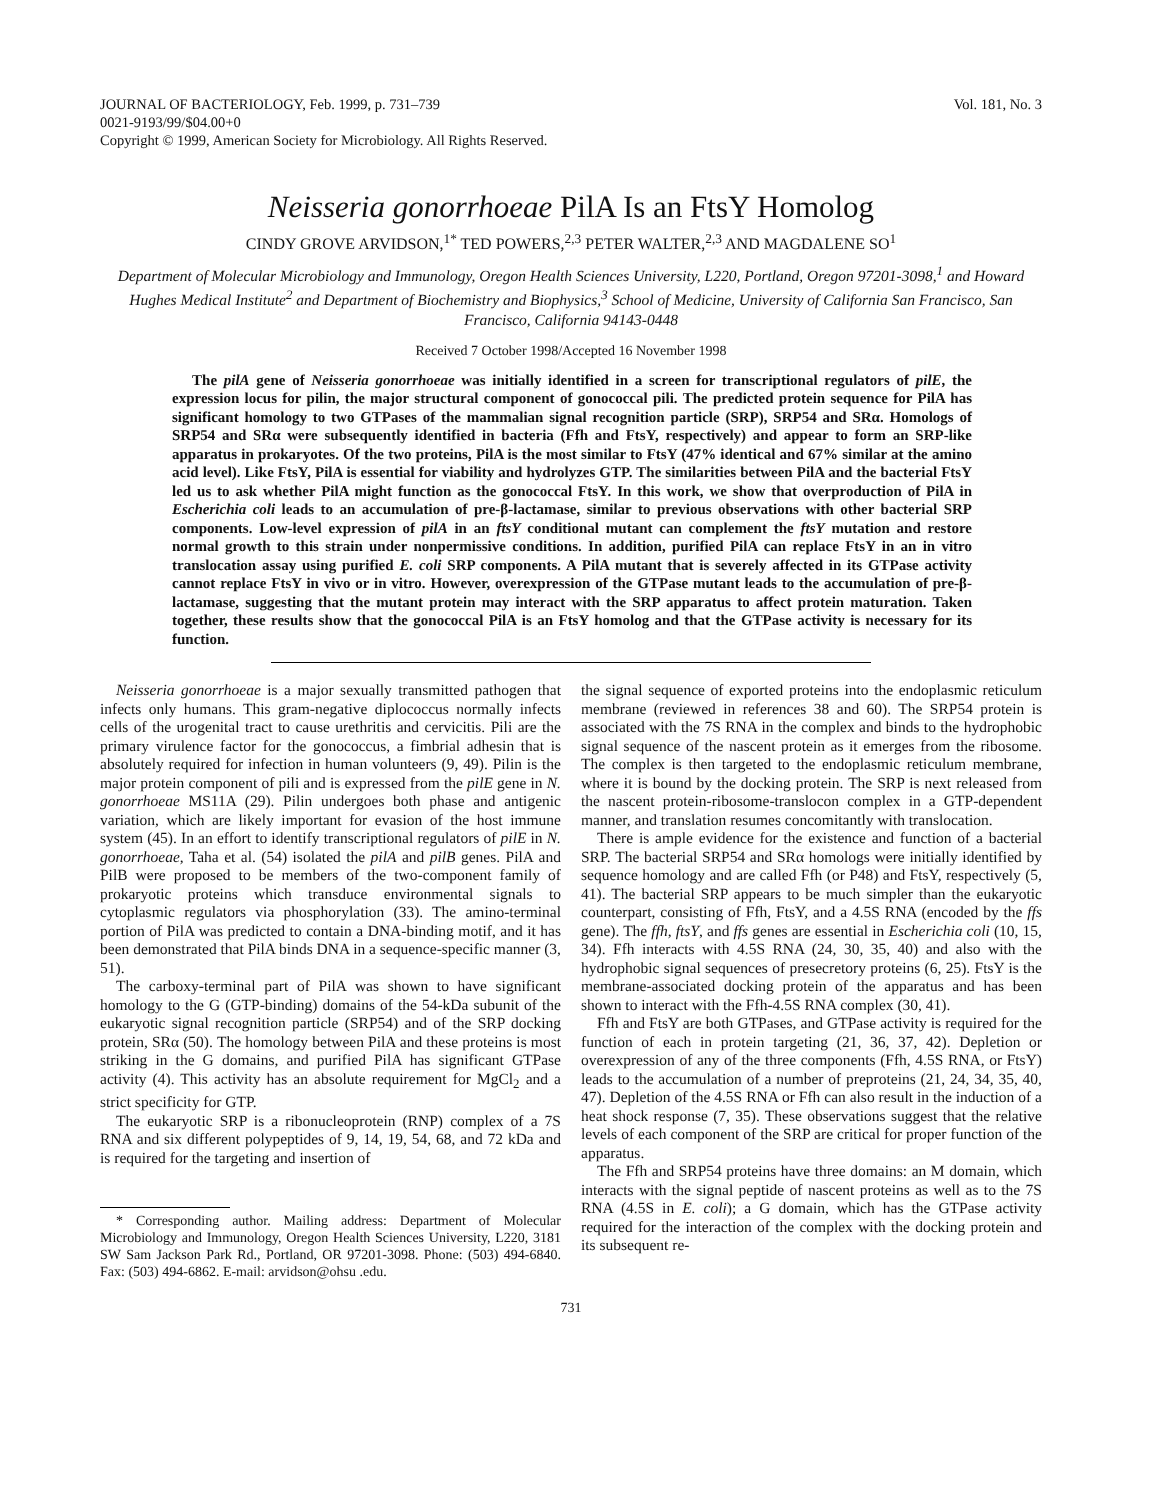JOURNAL OF BACTERIOLOGY, Feb. 1999, p. 731–739
0021-9193/99/$04.00+0
Copyright © 1999, American Society for Microbiology. All Rights Reserved.
Vol. 181, No. 3
Neisseria gonorrhoeae PilA Is an FtsY Homolog
CINDY GROVE ARVIDSON,<sup>1*</sup> TED POWERS,<sup>2,3</sup> PETER WALTER,<sup>2,3</sup> AND MAGDALENE SO<sup>1</sup>
Department of Molecular Microbiology and Immunology, Oregon Health Sciences University, L220, Portland, Oregon 97201-3098,<sup>1</sup> and Howard Hughes Medical Institute<sup>2</sup> and Department of Biochemistry and Biophysics,<sup>3</sup> School of Medicine, University of California San Francisco, San Francisco, California 94143-0448
Received 7 October 1998/Accepted 16 November 1998
The pilA gene of Neisseria gonorrhoeae was initially identified in a screen for transcriptional regulators of pilE, the expression locus for pilin, the major structural component of gonococcal pili. The predicted protein sequence for PilA has significant homology to two GTPases of the mammalian signal recognition particle (SRP), SRP54 and SRα. Homologs of SRP54 and SRα were subsequently identified in bacteria (Ffh and FtsY, respectively) and appear to form an SRP-like apparatus in prokaryotes. Of the two proteins, PilA is the most similar to FtsY (47% identical and 67% similar at the amino acid level). Like FtsY, PilA is essential for viability and hydrolyzes GTP. The similarities between PilA and the bacterial FtsY led us to ask whether PilA might function as the gonococcal FtsY. In this work, we show that overproduction of PilA in Escherichia coli leads to an accumulation of pre-β-lactamase, similar to previous observations with other bacterial SRP components. Low-level expression of pilA in an ftsY conditional mutant can complement the ftsY mutation and restore normal growth to this strain under nonpermissive conditions. In addition, purified PilA can replace FtsY in an in vitro translocation assay using purified E. coli SRP components. A PilA mutant that is severely affected in its GTPase activity cannot replace FtsY in vivo or in vitro. However, overexpression of the GTPase mutant leads to the accumulation of pre-β-lactamase, suggesting that the mutant protein may interact with the SRP apparatus to affect protein maturation. Taken together, these results show that the gonococcal PilA is an FtsY homolog and that the GTPase activity is necessary for its function.
Neisseria gonorrhoeae is a major sexually transmitted pathogen that infects only humans. This gram-negative diplococcus normally infects cells of the urogenital tract to cause urethritis and cervicitis. Pili are the primary virulence factor for the gonococcus, a fimbrial adhesin that is absolutely required for infection in human volunteers (9, 49). Pilin is the major protein component of pili and is expressed from the pilE gene in N. gonorrhoeae MS11A (29). Pilin undergoes both phase and antigenic variation, which are likely important for evasion of the host immune system (45). In an effort to identify transcriptional regulators of pilE in N. gonorrhoeae, Taha et al. (54) isolated the pilA and pilB genes. PilA and PilB were proposed to be members of the two-component family of prokaryotic proteins which transduce environmental signals to cytoplasmic regulators via phosphorylation (33). The amino-terminal portion of PilA was predicted to contain a DNA-binding motif, and it has been demonstrated that PilA binds DNA in a sequence-specific manner (3, 51).
The carboxy-terminal part of PilA was shown to have significant homology to the G (GTP-binding) domains of the 54-kDa subunit of the eukaryotic signal recognition particle (SRP54) and of the SRP docking protein, SRα (50). The homology between PilA and these proteins is most striking in the G domains, and purified PilA has significant GTPase activity (4). This activity has an absolute requirement for MgCl<sub>2</sub> and a strict specificity for GTP.
The eukaryotic SRP is a ribonucleoprotein (RNP) complex of a 7S RNA and six different polypeptides of 9, 14, 19, 54, 68, and 72 kDa and is required for the targeting and insertion of
* Corresponding author. Mailing address: Department of Molecular Microbiology and Immunology, Oregon Health Sciences University, L220, 3181 SW Sam Jackson Park Rd., Portland, OR 97201-3098. Phone: (503) 494-6840. Fax: (503) 494-6862. E-mail: arvidson@ohsu .edu.
the signal sequence of exported proteins into the endoplasmic reticulum membrane (reviewed in references 38 and 60). The SRP54 protein is associated with the 7S RNA in the complex and binds to the hydrophobic signal sequence of the nascent protein as it emerges from the ribosome. The complex is then targeted to the endoplasmic reticulum membrane, where it is bound by the docking protein. The SRP is next released from the nascent protein-ribosome-translocon complex in a GTP-dependent manner, and translation resumes concomitantly with translocation.
There is ample evidence for the existence and function of a bacterial SRP. The bacterial SRP54 and SRα homologs were initially identified by sequence homology and are called Ffh (or P48) and FtsY, respectively (5, 41). The bacterial SRP appears to be much simpler than the eukaryotic counterpart, consisting of Ffh, FtsY, and a 4.5S RNA (encoded by the ffs gene). The ffh, ftsY, and ffs genes are essential in Escherichia coli (10, 15, 34). Ffh interacts with 4.5S RNA (24, 30, 35, 40) and also with the hydrophobic signal sequences of presecretory proteins (6, 25). FtsY is the membrane-associated docking protein of the apparatus and has been shown to interact with the Ffh-4.5S RNA complex (30, 41).
Ffh and FtsY are both GTPases, and GTPase activity is required for the function of each in protein targeting (21, 36, 37, 42). Depletion or overexpression of any of the three components (Ffh, 4.5S RNA, or FtsY) leads to the accumulation of a number of preproteins (21, 24, 34, 35, 40, 47). Depletion of the 4.5S RNA or Ffh can also result in the induction of a heat shock response (7, 35). These observations suggest that the relative levels of each component of the SRP are critical for proper function of the apparatus.
The Ffh and SRP54 proteins have three domains: an M domain, which interacts with the signal peptide of nascent proteins as well as to the 7S RNA (4.5S in E. coli); a G domain, which has the GTPase activity required for the interaction of the complex with the docking protein and its subsequent re-
731